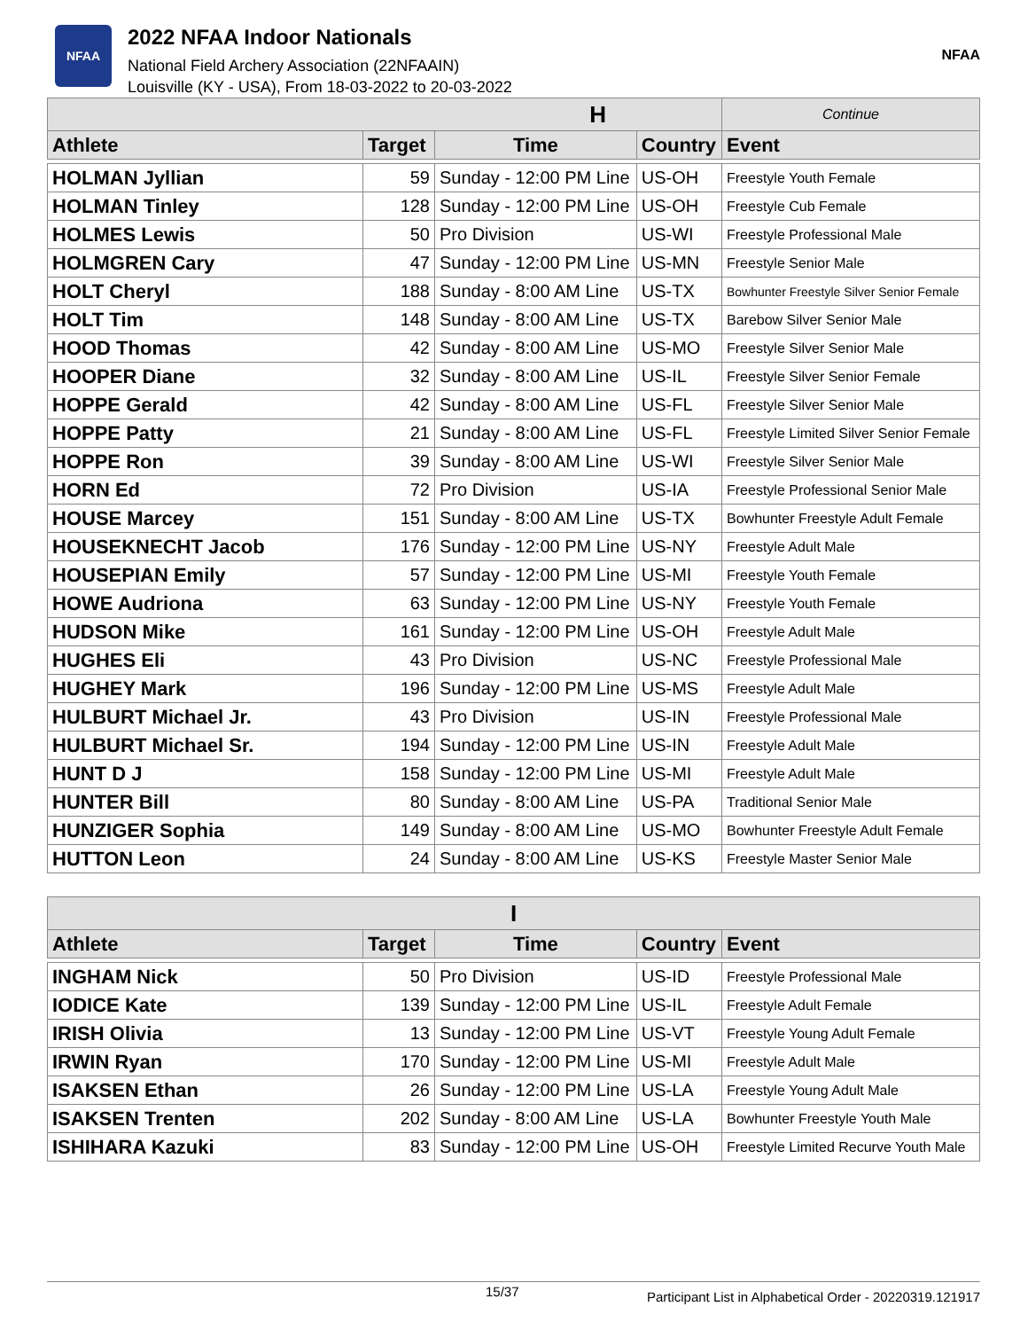NFAA
2022 NFAA Indoor Nationals
National Field Archery Association (22NFAAIN)
Louisville (KY - USA), From 18-03-2022 to 20-03-2022
NFAA
| H | | | | Continue |
| --- | --- | --- | --- | --- |
| Athlete | Target | Time | Country | Event |
| HOLMAN Jyllian | 59 | Sunday - 12:00 PM Line | US-OH | Freestyle Youth Female |
| HOLMAN Tinley | 128 | Sunday - 12:00 PM Line | US-OH | Freestyle Cub Female |
| HOLMES Lewis | 50 | Pro Division | US-WI | Freestyle Professional Male |
| HOLMGREN Cary | 47 | Sunday - 12:00 PM Line | US-MN | Freestyle Senior Male |
| HOLT Cheryl | 188 | Sunday - 8:00 AM Line | US-TX | Bowhunter Freestyle Silver Senior Female |
| HOLT Tim | 148 | Sunday - 8:00 AM Line | US-TX | Barebow Silver Senior Male |
| HOOD Thomas | 42 | Sunday - 8:00 AM Line | US-MO | Freestyle Silver Senior Male |
| HOOPER Diane | 32 | Sunday - 8:00 AM Line | US-IL | Freestyle Silver Senior Female |
| HOPPE Gerald | 42 | Sunday - 8:00 AM Line | US-FL | Freestyle Silver Senior Male |
| HOPPE Patty | 21 | Sunday - 8:00 AM Line | US-FL | Freestyle Limited Silver Senior Female |
| HOPPE Ron | 39 | Sunday - 8:00 AM Line | US-WI | Freestyle Silver Senior Male |
| HORN Ed | 72 | Pro Division | US-IA | Freestyle Professional Senior Male |
| HOUSE Marcey | 151 | Sunday - 8:00 AM Line | US-TX | Bowhunter Freestyle Adult Female |
| HOUSEKNECHT Jacob | 176 | Sunday - 12:00 PM Line | US-NY | Freestyle Adult Male |
| HOUSEPIAN Emily | 57 | Sunday - 12:00 PM Line | US-MI | Freestyle Youth Female |
| HOWE Audriona | 63 | Sunday - 12:00 PM Line | US-NY | Freestyle Youth Female |
| HUDSON Mike | 161 | Sunday - 12:00 PM Line | US-OH | Freestyle Adult Male |
| HUGHES Eli | 43 | Pro Division | US-NC | Freestyle Professional Male |
| HUGHEY Mark | 196 | Sunday - 12:00 PM Line | US-MS | Freestyle Adult Male |
| HULBURT Michael Jr. | 43 | Pro Division | US-IN | Freestyle Professional Male |
| HULBURT Michael Sr. | 194 | Sunday - 12:00 PM Line | US-IN | Freestyle Adult Male |
| HUNT D J | 158 | Sunday - 12:00 PM Line | US-MI | Freestyle Adult Male |
| HUNTER Bill | 80 | Sunday - 8:00 AM Line | US-PA | Traditional Senior Male |
| HUNZIGER Sophia | 149 | Sunday - 8:00 AM Line | US-MO | Bowhunter Freestyle Adult Female |
| HUTTON Leon | 24 | Sunday - 8:00 AM Line | US-KS | Freestyle Master Senior Male |
| I | | | | |
| --- | --- | --- | --- | --- |
| Athlete | Target | Time | Country | Event |
| INGHAM Nick | 50 | Pro Division | US-ID | Freestyle Professional Male |
| IODICE Kate | 139 | Sunday - 12:00 PM Line | US-IL | Freestyle Adult Female |
| IRISH Olivia | 13 | Sunday - 12:00 PM Line | US-VT | Freestyle Young Adult Female |
| IRWIN Ryan | 170 | Sunday - 12:00 PM Line | US-MI | Freestyle Adult Male |
| ISAKSEN Ethan | 26 | Sunday - 12:00 PM Line | US-LA | Freestyle Young Adult Male |
| ISAKSEN Trenten | 202 | Sunday - 8:00 AM Line | US-LA | Bowhunter Freestyle Youth Male |
| ISHIHARA Kazuki | 83 | Sunday - 12:00 PM Line | US-OH | Freestyle Limited Recurve Youth Male |
15/37 Participant List in Alphabetical Order - 20220319.121917